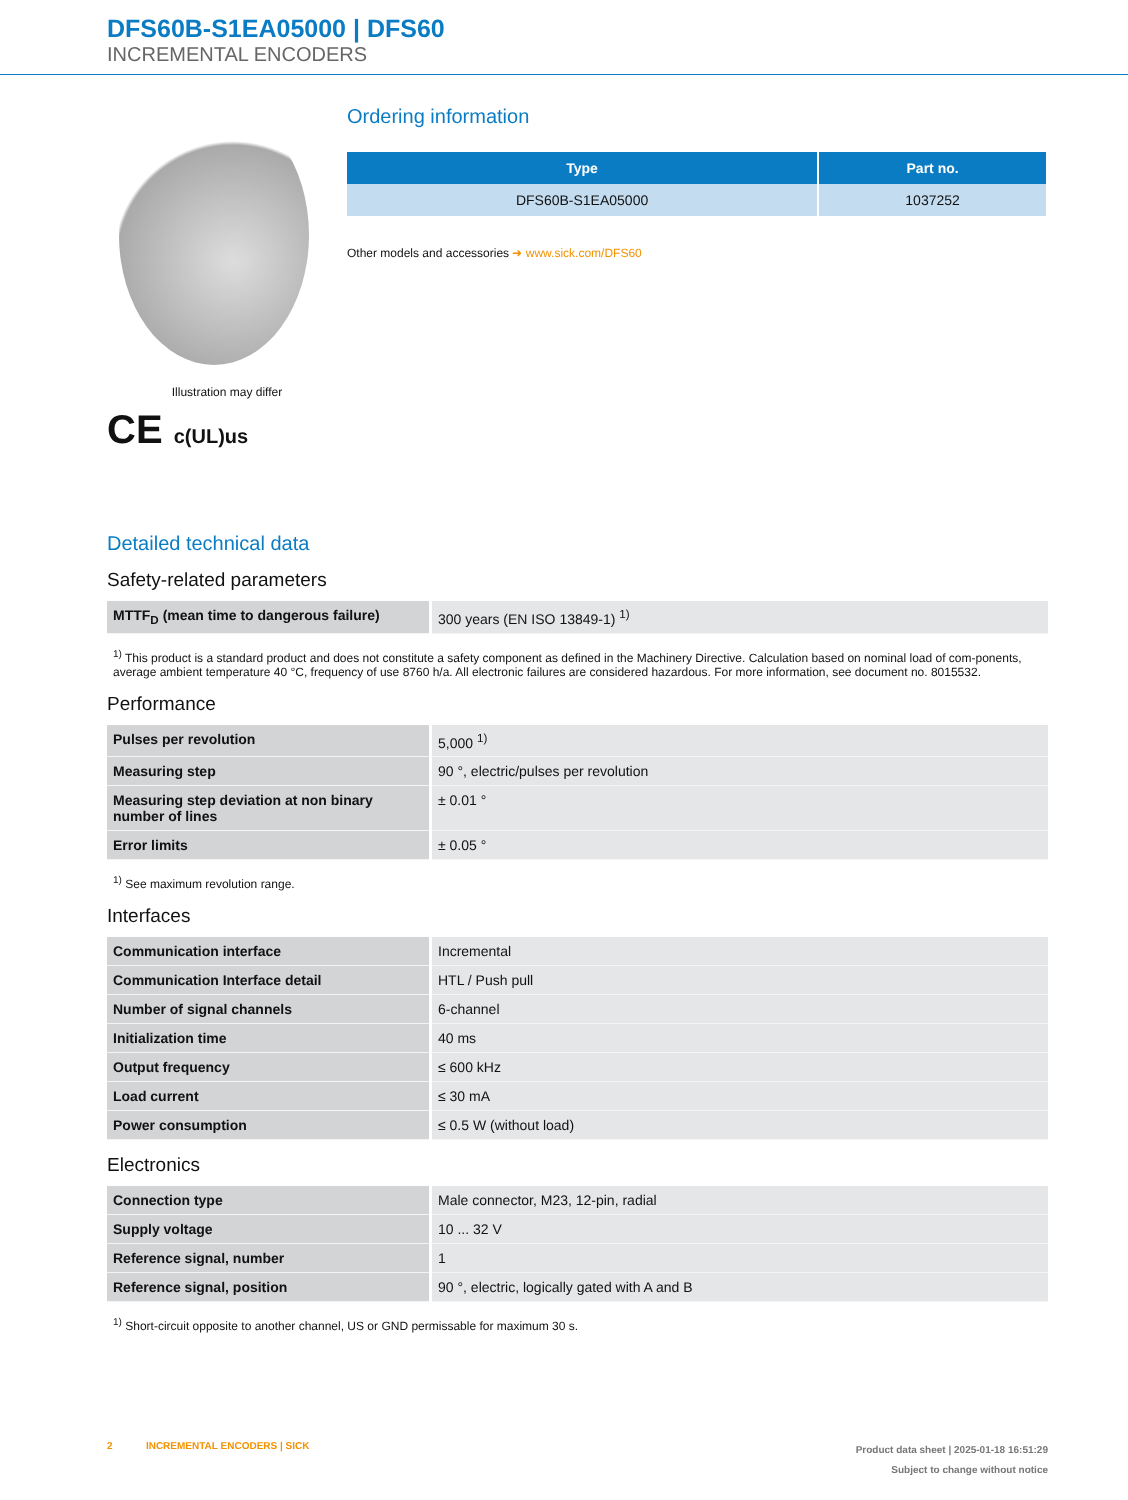DFS60B-S1EA05000 | DFS60
INCREMENTAL ENCODERS
Illustration may differ
CE c(UL)us
Ordering information
| Type | Part no. |
| --- | --- |
| DFS60B-S1EA05000 | 1037252 |
Other models and accessories ➜ www.sick.com/DFS60
Detailed technical data
Safety-related parameters
| MTTF<sub>D</sub> (mean time to dangerous failure) | 300 years (EN ISO 13849-1) <sup>1)</sup> |
<sup>1)</sup> This product is a standard product and does not constitute a safety component as defined in the Machinery Directive. Calculation based on nominal load of com-ponents, average ambient temperature 40 °C, frequency of use 8760 h/a. All electronic failures are considered hazardous. For more information, see document no. 8015532.
Performance
| Pulses per revolution | 5,000 <sup>1)</sup> |
| Measuring step | 90 °, electric/pulses per revolution |
| Measuring step deviation at non binary number of lines | ± 0.01 ° |
| Error limits | ± 0.05 ° |
<sup>1)</sup> See maximum revolution range.
Interfaces
| Communication interface | Incremental |
| Communication Interface detail | HTL / Push pull |
| Number of signal channels | 6-channel |
| Initialization time | 40 ms |
| Output frequency | ≤ 600 kHz |
| Load current | ≤ 30 mA |
| Power consumption | ≤ 0.5 W (without load) |
Electronics
| Connection type | Male connector, M23, 12-pin, radial |
| Supply voltage | 10 ... 32 V |
| Reference signal, number | 1 |
| Reference signal, position | 90 °, electric, logically gated with A and B |
<sup>1)</sup> Short-circuit opposite to another channel, US or GND permissable for maximum 30 s.
2 INCREMENTAL ENCODERS | SICK
Product data sheet | 2025-01-18 16:51:29
Subject to change without notice